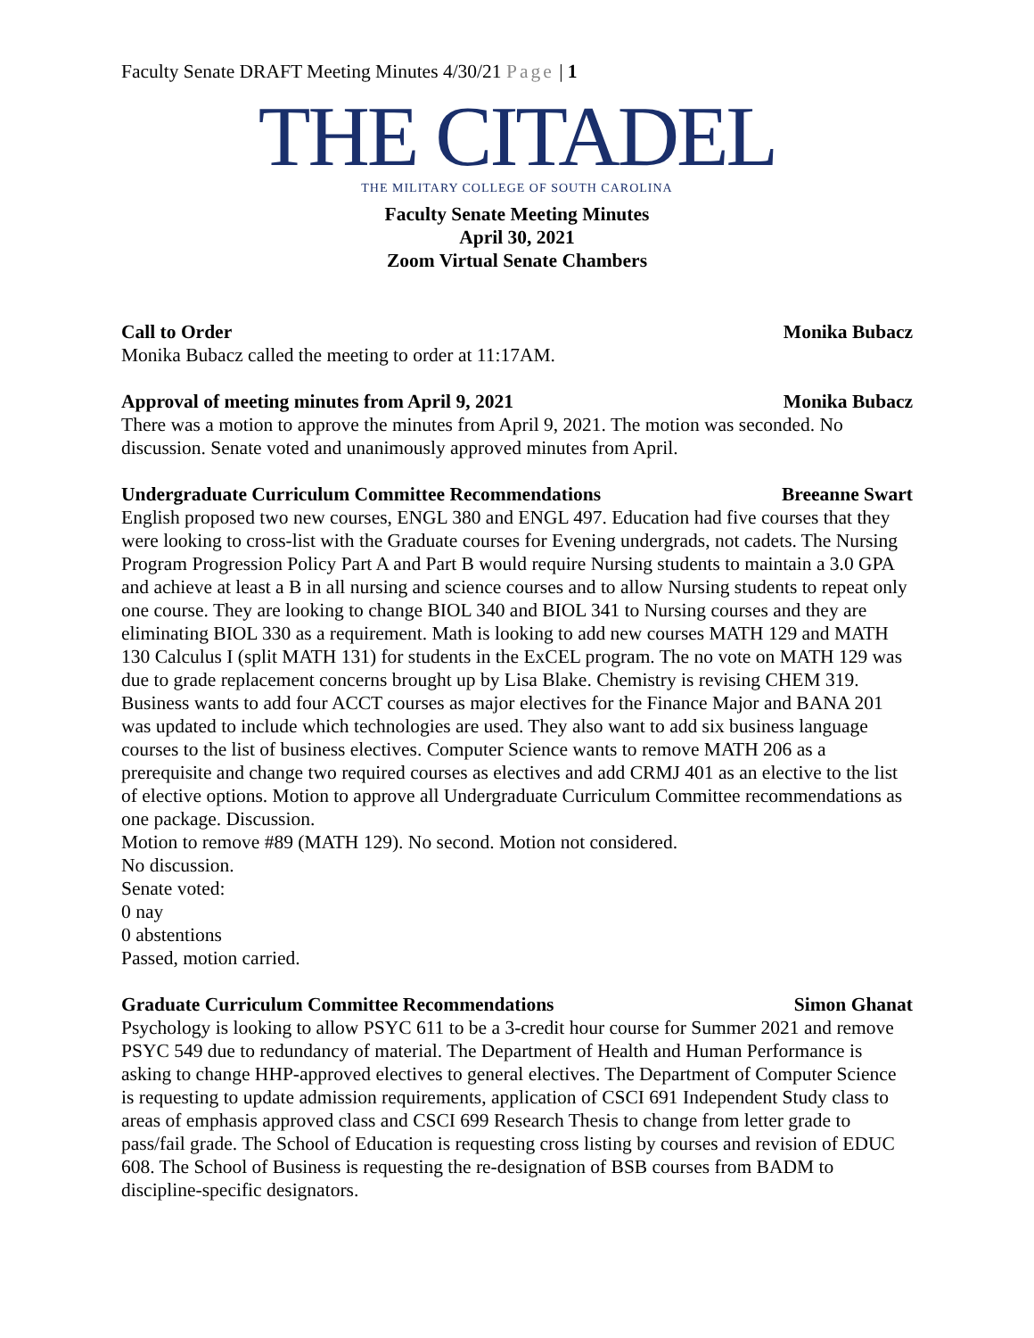Faculty Senate DRAFT Meeting Minutes 4/30/21 Page | 1
THE CITADEL
THE MILITARY COLLEGE OF SOUTH CAROLINA
Faculty Senate Meeting Minutes
April 30, 2021
Zoom Virtual Senate Chambers
Call to Order Monika Bubacz
Monika Bubacz called the meeting to order at 11:17AM.
Approval of meeting minutes from April 9, 2021 Monika Bubacz
There was a motion to approve the minutes from April 9, 2021. The motion was seconded. No discussion. Senate voted and unanimously approved minutes from April.
Undergraduate Curriculum Committee Recommendations Breeanne Swart
English proposed two new courses, ENGL 380 and ENGL 497. Education had five courses that they were looking to cross-list with the Graduate courses for Evening undergrads, not cadets. The Nursing Program Progression Policy Part A and Part B would require Nursing students to maintain a 3.0 GPA and achieve at least a B in all nursing and science courses and to allow Nursing students to repeat only one course. They are looking to change BIOL 340 and BIOL 341 to Nursing courses and they are eliminating BIOL 330 as a requirement. Math is looking to add new courses MATH 129 and MATH 130 Calculus I (split MATH 131) for students in the ExCEL program. The no vote on MATH 129 was due to grade replacement concerns brought up by Lisa Blake. Chemistry is revising CHEM 319. Business wants to add four ACCT courses as major electives for the Finance Major and BANA 201 was updated to include which technologies are used. They also want to add six business language courses to the list of business electives. Computer Science wants to remove MATH 206 as a prerequisite and change two required courses as electives and add CRMJ 401 as an elective to the list of elective options. Motion to approve all Undergraduate Curriculum Committee recommendations as one package. Discussion.
Motion to remove #89 (MATH 129). No second. Motion not considered.
No discussion.
Senate voted:
0 nay
0 abstentions
Passed, motion carried.
Graduate Curriculum Committee Recommendations Simon Ghanat
Psychology is looking to allow PSYC 611 to be a 3-credit hour course for Summer 2021 and remove PSYC 549 due to redundancy of material. The Department of Health and Human Performance is asking to change HHP-approved electives to general electives. The Department of Computer Science is requesting to update admission requirements, application of CSCI 691 Independent Study class to areas of emphasis approved class and CSCI 699 Research Thesis to change from letter grade to pass/fail grade. The School of Education is requesting cross listing by courses and revision of EDUC 608. The School of Business is requesting the re-designation of BSB courses from BADM to discipline-specific designators.